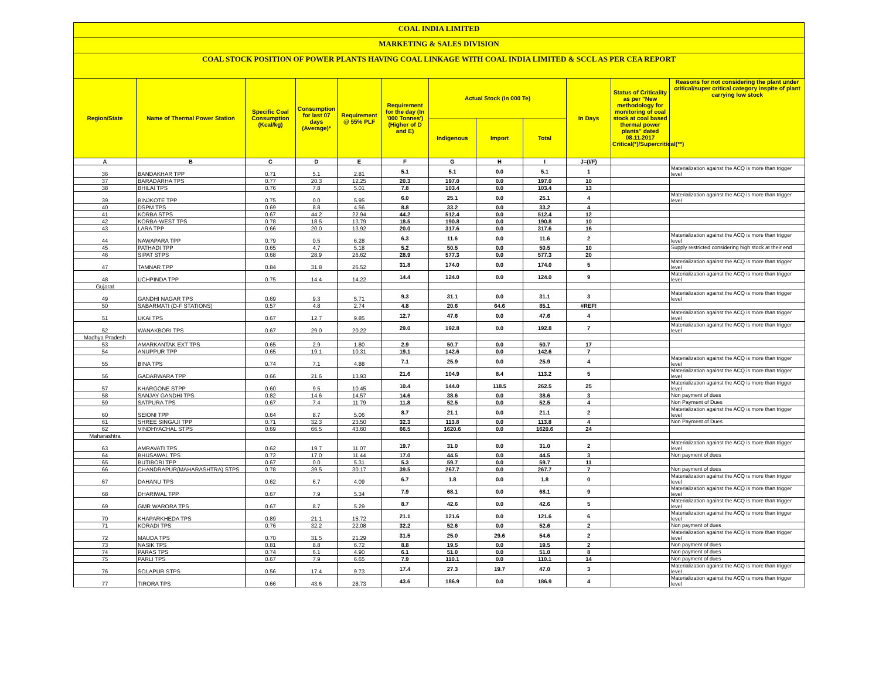COAL INDIA LIMITED
MARKETING & SALES DIVISION
COAL STOCK POSITION OF POWER PLANTS HAVING COAL LINKAGE WITH COAL INDIA LIMITED & SCCL AS PER CEA REPORT
| Region/State | Name of Thermal Power Station | Specific Coal Consumption (Kcal/kg) | Consumption for last 07 days (Average)* | Requirement @ 55% PLF | Requirement for the day (In '000 Tonnes') (Higher of D and E) | Actual Stock (In 000 Te) | | | In Days | Status of Criticality as per "New methodology for monitoring of coal stock at coal based thermal power plants" dated 08.11.2017 Critical(*)/Supercritical(**) | Reasons for not considering the plant under critical/super critical category inspite of plant carrying low stock |
| --- | --- | --- | --- | --- | --- | --- | --- | --- | --- | --- | --- |
| | | | | | | Indigenous | Import | Total | | | |
| A | B | C | D | E | F | G | H | I | J=(I/F) | | |
| 36 | BANDAKHAR TPP | 0.71 | 5.1 | 2.81 | 5.1 | 5.1 | 0.0 | 5.1 | 1 | | Materialization against the ACQ is more than trigger level |
| 37 | BARADARHA TPS | 0.77 | 20.3 | 12.25 | 20.3 | 197.0 | 0.0 | 197.0 | 10 | | |
| 38 | BHILAI TPS | 0.76 | 7.8 | 5.01 | 7.8 | 103.4 | 0.0 | 103.4 | 13 | | |
| 39 | BINJKOTE TPP | 0.75 | 0.0 | 5.95 | 6.0 | 25.1 | 0.0 | 25.1 | 4 | | Materialization against the ACQ is more than trigger level |
| 40 | DSPM TPS | 0.69 | 8.8 | 4.56 | 8.8 | 33.2 | 0.0 | 33.2 | 4 | | |
| 41 | KORBA STPS | 0.67 | 44.2 | 22.94 | 44.2 | 512.4 | 0.0 | 512.4 | 12 | | |
| 42 | KORBA-WEST TPS | 0.78 | 18.5 | 13.79 | 18.5 | 190.8 | 0.0 | 190.8 | 10 | | |
| 43 | LARA TPP | 0.66 | 20.0 | 13.92 | 20.0 | 317.6 | 0.0 | 317.6 | 16 | | |
| 44 | NAWAPARA TPP | 0.79 | 0.5 | 6.28 | 6.3 | 11.6 | 0.0 | 11.6 | 2 | | Materialization against the ACQ is more than trigger level |
| 45 | PATHADI TPP | 0.65 | 4.7 | 5.18 | 5.2 | 50.5 | 0.0 | 50.5 | 10 | | Supply restricted considering high stock at their end |
| 46 | SIPAT STPS | 0.68 | 28.9 | 26.62 | 28.9 | 577.3 | 0.0 | 577.3 | 20 | | |
| 47 | TAMNAR TPP | 0.84 | 31.8 | 26.52 | 31.8 | 174.0 | 0.0 | 174.0 | 5 | | Materialization against the ACQ is more than trigger level |
| 48 | UCHPINDA TPP | 0.75 | 14.4 | 14.22 | 14.4 | 124.0 | 0.0 | 124.0 | 9 | | Materialization against the ACQ is more than trigger level |
| Gujarat | | | | | | | | | | | |
| 49 | GANDHI NAGAR TPS | 0.69 | 9.3 | 5.71 | 9.3 | 31.1 | 0.0 | 31.1 | 3 | | Materialization against the ACQ is more than trigger level |
| 50 | SABARMATI (D-F STATIONS) | 0.57 | 4.8 | 2.74 | 4.8 | 20.6 | 64.6 | 85.1 | #REF! | | |
| 51 | UKAI TPS | 0.67 | 12.7 | 9.85 | 12.7 | 47.6 | 0.0 | 47.6 | 4 | | Materialization against the ACQ is more than trigger level |
| 52 | WANAKBORI TPS | 0.67 | 29.0 | 20.22 | 29.0 | 192.8 | 0.0 | 192.8 | 7 | | Materialization against the ACQ is more than trigger level |
| Madhya Pradesh | | | | | | | | | | | |
| 53 | AMARKANTAK EXT TPS | 0.65 | 2.9 | 1.80 | 2.9 | 50.7 | 0.0 | 50.7 | 17 | | |
| 54 | ANUPPUR TPP | 0.65 | 19.1 | 10.31 | 19.1 | 142.6 | 0.0 | 142.6 | 7 | | |
| 55 | BINA TPS | 0.74 | 7.1 | 4.88 | 7.1 | 25.9 | 0.0 | 25.9 | 4 | | Materialization against the ACQ is more than trigger level |
| 56 | GADARWARA TPP | 0.66 | 21.6 | 13.93 | 21.6 | 104.9 | 8.4 | 113.2 | 5 | | Materialization against the ACQ is more than trigger level |
| 57 | KHARGONE STPP | 0.60 | 9.5 | 10.45 | 10.4 | 144.0 | 118.5 | 262.5 | 25 | | Materialization against the ACQ is more than trigger level |
| 58 | SANJAY GANDHI TPS | 0.82 | 14.6 | 14.57 | 14.6 | 38.6 | 0.0 | 38.6 | 3 | | Non payment of dues |
| 59 | SATPURA TPS | 0.67 | 7.4 | 11.79 | 11.8 | 52.5 | 0.0 | 52.5 | 4 | | Non Payment of Dues |
| 60 | SEIONI TPP | 0.64 | 8.7 | 5.06 | 8.7 | 21.1 | 0.0 | 21.1 | 2 | | Materialization against the ACQ is more than trigger level |
| 61 | SHREE SINGAJI TPP | 0.71 | 32.3 | 23.50 | 32.3 | 113.8 | 0.0 | 113.8 | 4 | | Non Payment of Dues |
| 62 | VINDHYACHAL STPS | 0.69 | 66.5 | 43.60 | 66.5 | 1620.6 | 0.0 | 1620.6 | 24 | | |
| Maharashtra | | | | | | | | | | | |
| 63 | AMRAVATI TPS | 0.62 | 19.7 | 11.07 | 19.7 | 31.0 | 0.0 | 31.0 | 2 | | Materialization against the ACQ is more than trigger level |
| 64 | BHUSAWAL TPS | 0.72 | 17.0 | 11.44 | 17.0 | 44.5 | 0.0 | 44.5 | 3 | | Non payment of dues |
| 65 | BUTIBORI TPP | 0.67 | 0.0 | 5.31 | 5.3 | 59.7 | 0.0 | 59.7 | 11 | | |
| 66 | CHANDRAPUR(MAHARASHTRA) STPS | 0.78 | 39.5 | 30.17 | 39.5 | 267.7 | 0.0 | 267.7 | 7 | | Non payment of dues |
| 67 | DAHANU TPS | 0.62 | 6.7 | 4.09 | 6.7 | 1.8 | 0.0 | 1.8 | 0 | | Materialization against the ACQ is more than trigger level |
| 68 | DHARIWAL TPP | 0.67 | 7.9 | 5.34 | 7.9 | 68.1 | 0.0 | 68.1 | 9 | | Materialization against the ACQ is more than trigger level |
| 69 | GMR WARORA TPS | 0.67 | 8.7 | 5.29 | 8.7 | 42.6 | 0.0 | 42.6 | 5 | | Materialization against the ACQ is more than trigger level |
| 70 | KHAPARKHEDA TPS | 0.89 | 21.1 | 15.72 | 21.1 | 121.6 | 0.0 | 121.6 | 6 | | Materialization against the ACQ is more than trigger level |
| 71 | KORADI TPS | 0.76 | 32.2 | 22.08 | 32.2 | 52.6 | 0.0 | 52.6 | 2 | | Non payment of dues |
| 72 | MAUDA TPS | 0.70 | 31.5 | 21.29 | 31.5 | 25.0 | 29.6 | 54.6 | 2 | | Materialization against the ACQ is more than trigger level |
| 73 | NASIK TPS | 0.81 | 8.8 | 6.72 | 8.8 | 19.5 | 0.0 | 19.5 | 2 | | Non payment of dues |
| 74 | PARAS TPS | 0.74 | 6.1 | 4.90 | 6.1 | 51.0 | 0.0 | 51.0 | 8 | | Non payment of dues |
| 75 | PARLI TPS | 0.67 | 7.9 | 6.65 | 7.9 | 110.1 | 0.0 | 110.1 | 14 | | Non payment of dues |
| 76 | SOLAPUR STPS | 0.56 | 17.4 | 9.73 | 17.4 | 27.3 | 19.7 | 47.0 | 3 | | Materialization against the ACQ is more than trigger level |
| 77 | TIRORA TPS | 0.66 | 43.6 | 28.73 | 43.6 | 186.9 | 0.0 | 186.9 | 4 | | Materialization against the ACQ is more than trigger level |